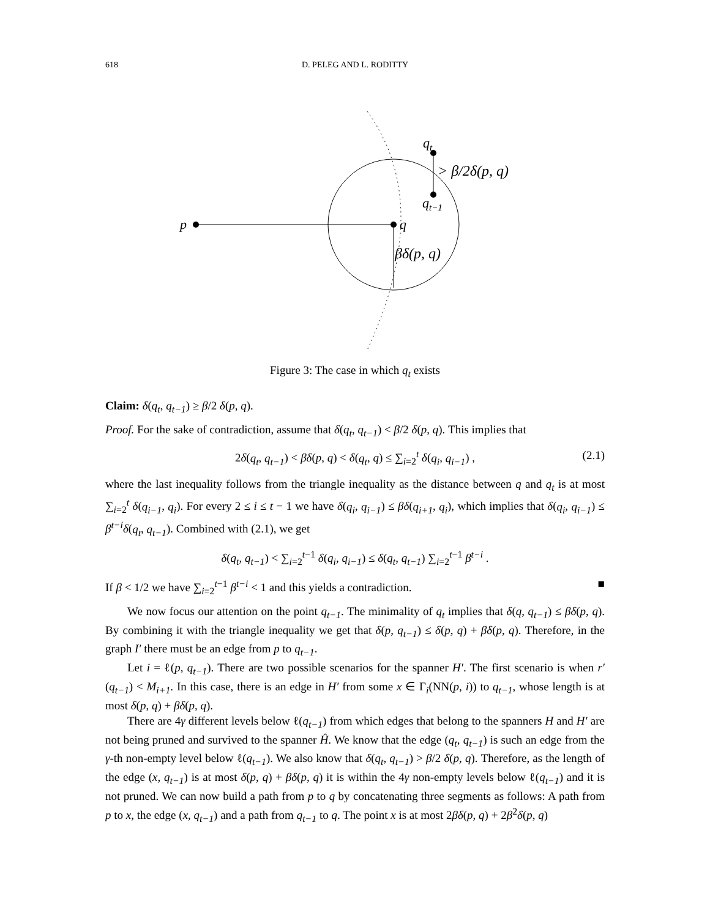618 D. PELEG AND L. RODITTY
p
q
qt
qt−1
> β/2δ(p, q)
βδ(p, q)
Figure 3: The case in which q<sub>t</sub> exists
Claim: δ(q<sub>t</sub>, q<sub>t−1</sub>) ≥ β/2 δ(p, q).
Proof. For the sake of contradiction, assume that δ(q<sub>t</sub>, q<sub>t−1</sub>) < β/2 δ(p, q). This implies that
2δ(q<sub>t</sub>, q<sub>t−1</sub>) < βδ(p, q) < δ(q<sub>t</sub>, q) ≤ ∑<sub>i=2</sub><sup>t</sup> δ(q<sub>i</sub>, q<sub>i−1</sub>) , (2.1)
where the last inequality follows from the triangle inequality as the distance between q and q<sub>t</sub> is at most ∑<sub>i=2</sub><sup>t</sup> δ(q<sub>i−1</sub>, q<sub>i</sub>). For every 2 ≤ i ≤ t − 1 we have δ(q<sub>i</sub>, q<sub>i−1</sub>) ≤ βδ(q<sub>i+1</sub>, q<sub>i</sub>), which implies that δ(q<sub>i</sub>, q<sub>i−1</sub>) ≤ β<sup>t−i</sup>δ(q<sub>t</sub>, q<sub>t−1</sub>). Combined with (2.1), we get
δ(q<sub>t</sub>, q<sub>t−1</sub>) < ∑<sub>i=2</sub><sup>t−1</sup> δ(q<sub>i</sub>, q<sub>i−1</sub>) ≤ δ(q<sub>t</sub>, q<sub>t−1</sub>) ∑<sub>i=2</sub><sup>t−1</sup> β<sup>t−i</sup> .
If β < 1/2 we have ∑<sub>i=2</sub><sup>t−1</sup> β<sup>t−i</sup> < 1 and this yields a contradiction. ■
We now focus our attention on the point q<sub>t−1</sub>. The minimality of q<sub>t</sub> implies that δ(q, q<sub>t−1</sub>) ≤ βδ(p, q). By combining it with the triangle inequality we get that δ(p, q<sub>t−1</sub>) ≤ δ(p, q) + βδ(p, q). Therefore, in the graph I′ there must be an edge from p to q<sub>t−1</sub>.
Let i = ℓ(p, q<sub>t−1</sub>). There are two possible scenarios for the spanner H′. The first scenario is when r′(q<sub>t−1</sub>) < M<sub>i+1</sub>. In this case, there is an edge in H′ from some x ∈ Γ<sub>i</sub>(NN(p, i)) to q<sub>t−1</sub>, whose length is at most δ(p, q) + βδ(p, q).
There are 4γ different levels below ℓ(q<sub>t−1</sub>) from which edges that belong to the spanners H and H′ are not being pruned and survived to the spanner Ĥ. We know that the edge (q<sub>t</sub>, q<sub>t−1</sub>) is such an edge from the γ-th non-empty level below ℓ(q<sub>t−1</sub>). We also know that δ(q<sub>t</sub>, q<sub>t−1</sub>) > β/2 δ(p, q). Therefore, as the length of the edge (x, q<sub>t−1</sub>) is at most δ(p, q) + βδ(p, q) it is within the 4γ non-empty levels below ℓ(q<sub>t−1</sub>) and it is not pruned. We can now build a path from p to q by concatenating three segments as follows: A path from p to x, the edge (x, q<sub>t−1</sub>) and a path from q<sub>t−1</sub> to q. The point x is at most 2βδ(p, q) + 2β<sup>2</sup>δ(p, q)